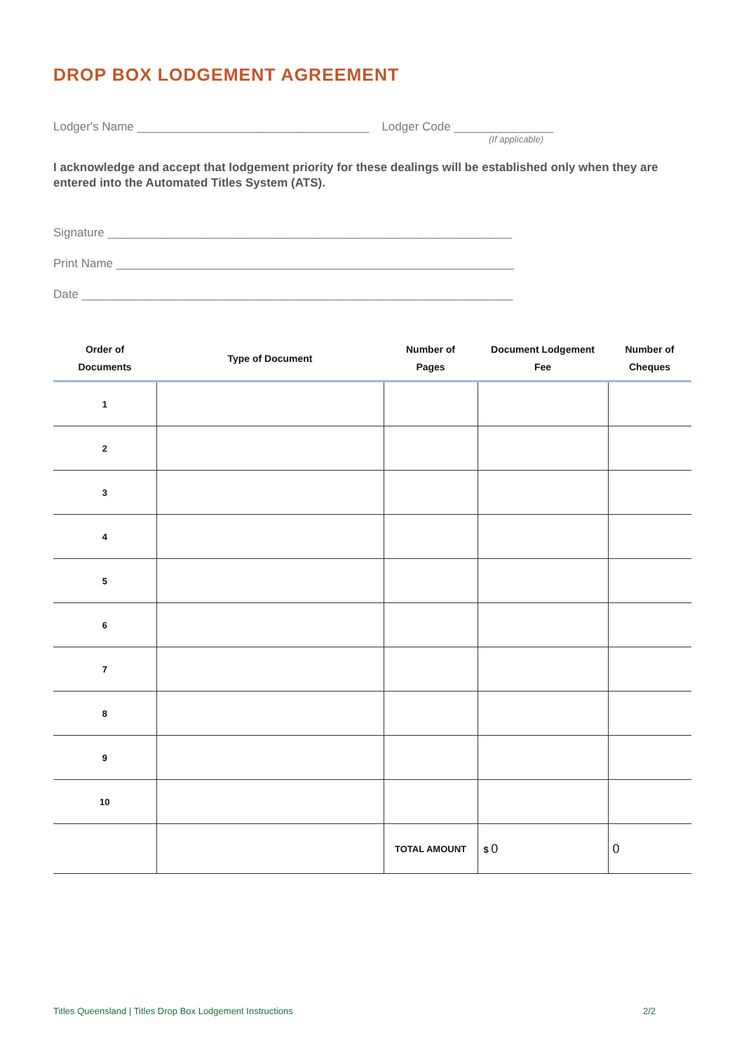DROP BOX LODGEMENT AGREEMENT
Lodger's Name ___________________________________
Lodger Code _______________
(If applicable)
I acknowledge and accept that lodgement priority for these dealings will be established only when they are entered into the Automated Titles System (ATS).
Signature _____________________________________________________________
Print Name ____________________________________________________________
Date _________________________________________________________________
| Order of Documents | Type of Document | Number of Pages | Document Lodgement Fee | Number of Cheques |
| --- | --- | --- | --- | --- |
| 1 | | | | |
| 2 | | | | |
| 3 | | | | |
| 4 | | | | |
| 5 | | | | |
| 6 | | | | |
| 7 | | | | |
| 8 | | | | |
| 9 | | | | |
| 10 | | | | |
| | | TOTAL AMOUNT | $ 0 | 0 |
Titles Queensland | Titles Drop Box Lodgement Instructions 2/2